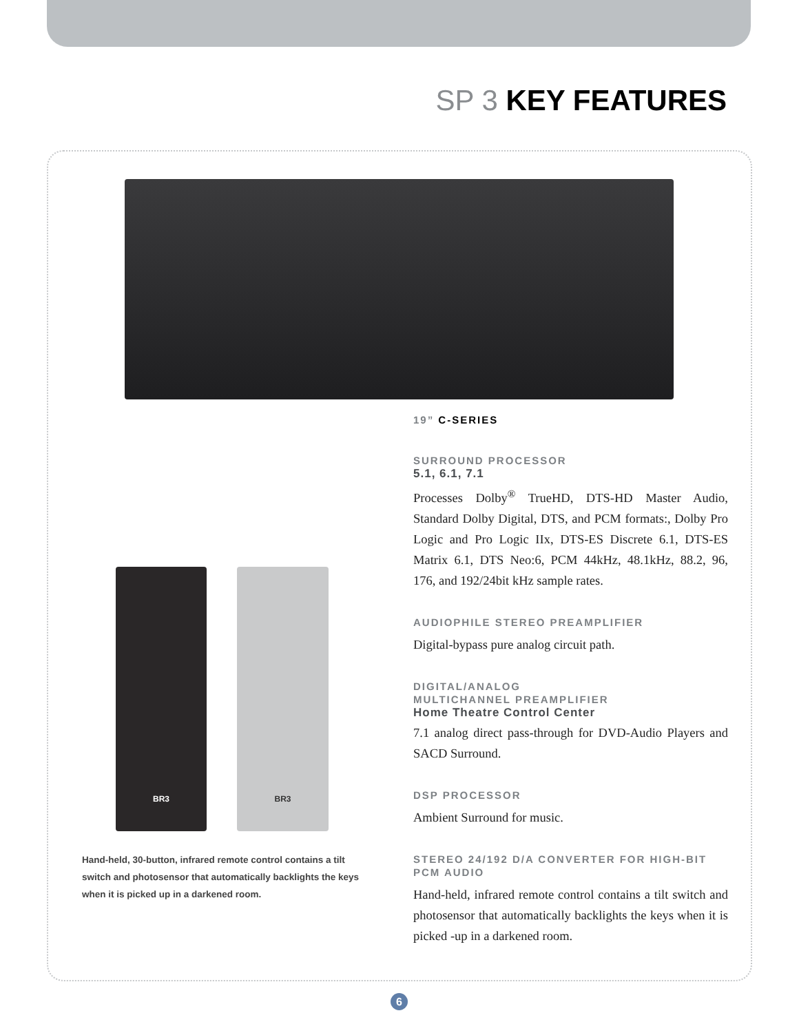SP 3 KEY FEATURES
BR3 BR3
Hand-held, 30-button, infrared remote control contains a tilt switch and photosensor that automatically backlights the keys when it is picked up in a darkened room.
19” C-SERIES
SURROUND PROCESSOR
5.1, 6.1, 7.1
Processes Dolby<sup>®</sup> TrueHD, DTS-HD Master Audio, Standard Dolby Digital, DTS, and PCM formats:, Dolby Pro Logic and Pro Logic IIx, DTS-ES Discrete 6.1, DTS-ES Matrix 6.1, DTS Neo:6, PCM 44kHz, 48.1kHz, 88.2, 96, 176, and 192/24bit kHz sample rates.
AUDIOPHILE STEREO PREAMPLIFIER
Digital-bypass pure analog circuit path.
DIGITAL/ANALOG
MULTICHANNEL PREAMPLIFIER
Home Theatre Control Center
7.1 analog direct pass-through for DVD-Audio Players and SACD Surround.
DSP PROCESSOR
Ambient Surround for music.
STEREO 24/192 D/A CONVERTER FOR HIGH-BIT PCM AUDIO
Hand-held, infrared remote control contains a tilt switch and photosensor that automatically backlights the keys when it is picked -up in a darkened room.
6